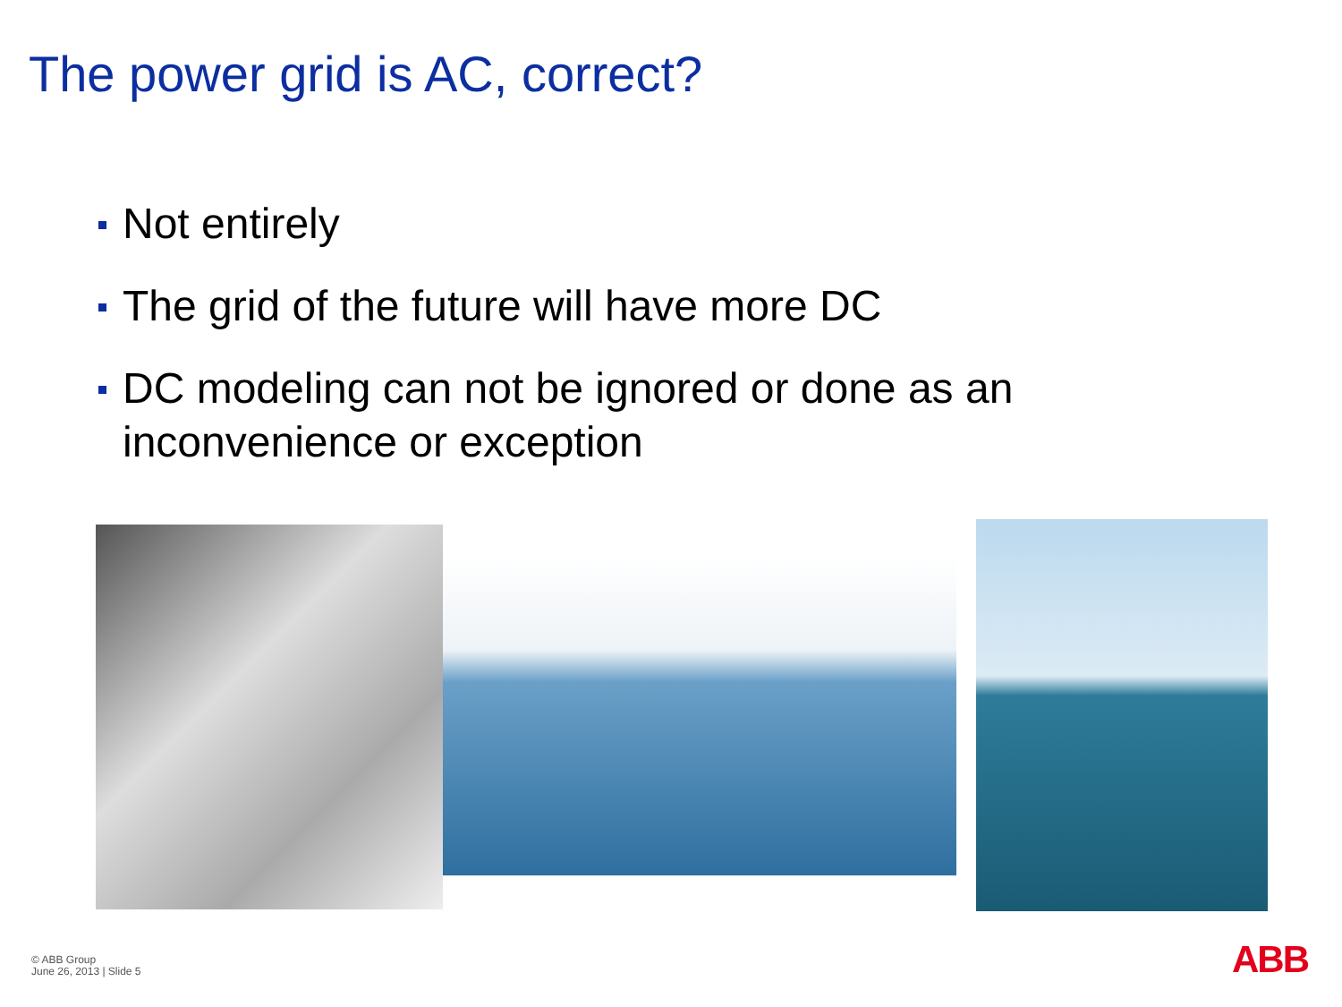The power grid is AC, correct?
Not entirely
The grid of the future will have more DC
DC modeling can not be ignored or done as an inconvenience or exception
© ABB Group
June 26, 2013 | Slide 5
ABB